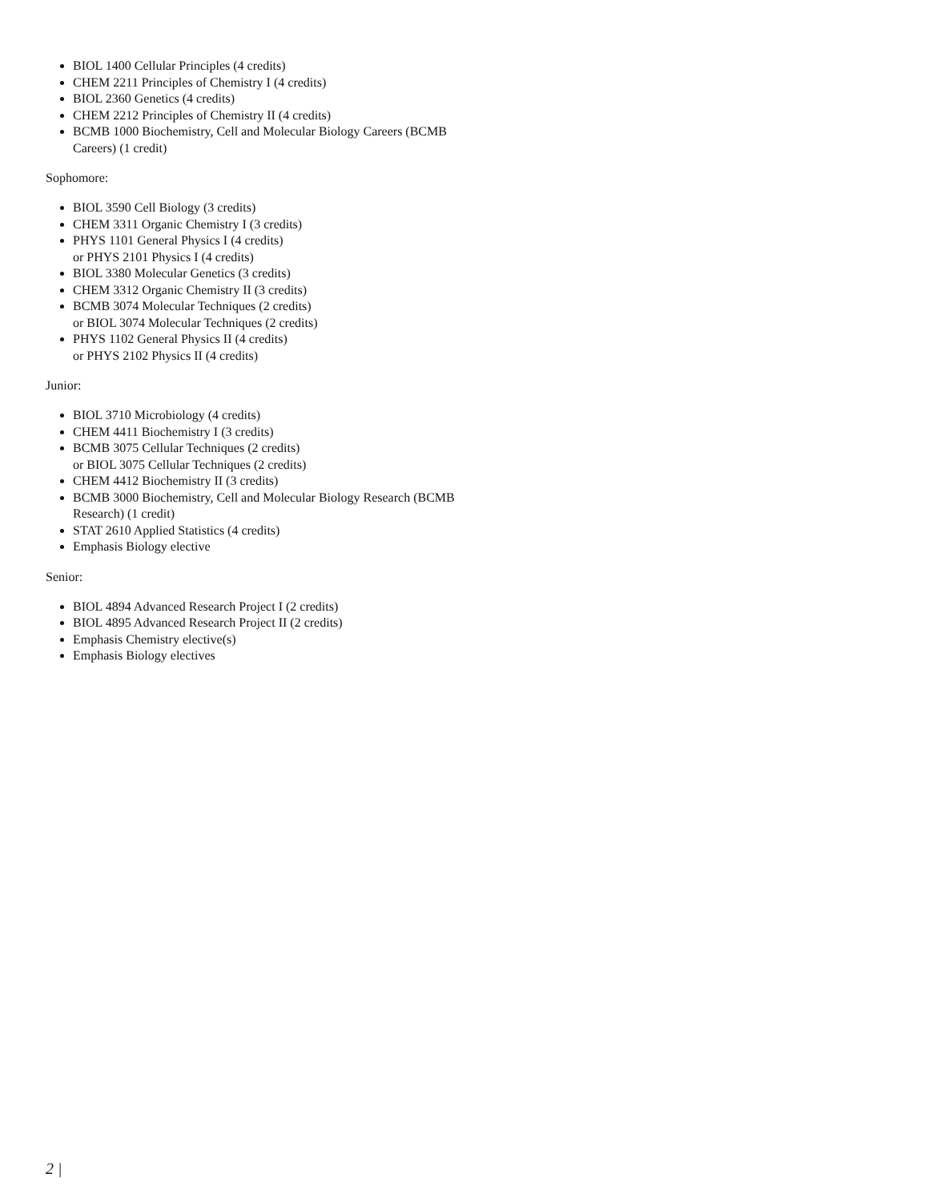BIOL 1400 Cellular Principles (4 credits)
CHEM 2211 Principles of Chemistry I (4 credits)
BIOL 2360 Genetics (4 credits)
CHEM 2212 Principles of Chemistry II (4 credits)
BCMB 1000 Biochemistry, Cell and Molecular Biology Careers (BCMB Careers) (1 credit)
Sophomore:
BIOL 3590 Cell Biology (3 credits)
CHEM 3311 Organic Chemistry I (3 credits)
PHYS 1101 General Physics I (4 credits)
or PHYS 2101 Physics I (4 credits)
BIOL 3380 Molecular Genetics (3 credits)
CHEM 3312 Organic Chemistry II (3 credits)
BCMB 3074 Molecular Techniques (2 credits)
or BIOL 3074 Molecular Techniques (2 credits)
PHYS 1102 General Physics II (4 credits)
or PHYS 2102 Physics II (4 credits)
Junior:
BIOL 3710 Microbiology (4 credits)
CHEM 4411 Biochemistry I (3 credits)
BCMB 3075 Cellular Techniques (2 credits)
or BIOL 3075 Cellular Techniques (2 credits)
CHEM 4412 Biochemistry II (3 credits)
BCMB 3000 Biochemistry, Cell and Molecular Biology Research (BCMB Research) (1 credit)
STAT 2610 Applied Statistics (4 credits)
Emphasis Biology elective
Senior:
BIOL 4894 Advanced Research Project I (2 credits)
BIOL 4895 Advanced Research Project II (2 credits)
Emphasis Chemistry elective(s)
Emphasis Biology electives
2 |